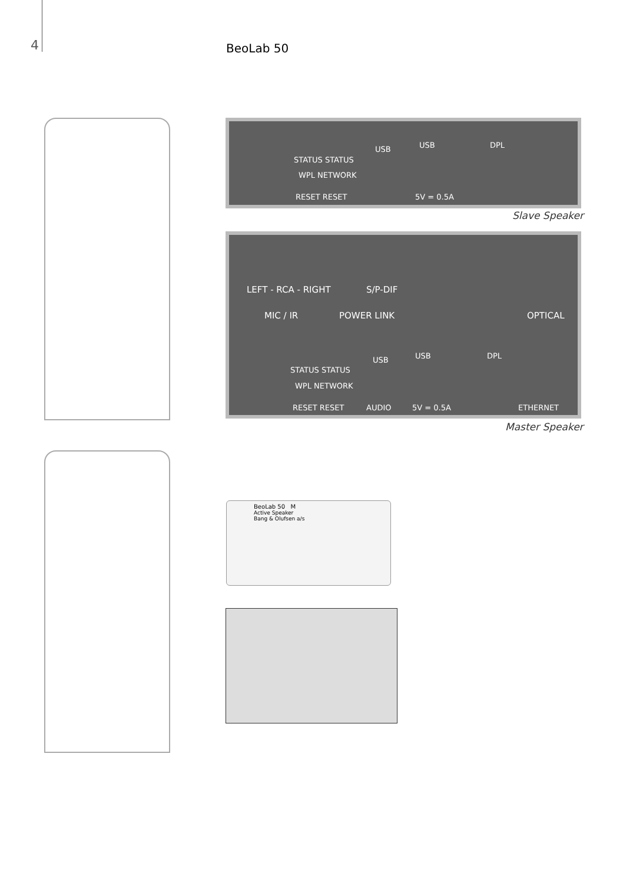4 BeoLab 50
STATUS STATUS
WPL NETWORK
RESET RESET
USB USB DPL
5V = 0.5A
Slave Speaker
LEFT - RCA - RIGHT S/P-DIF
MIC / IR POWER LINK OPTICAL
STATUS STATUS
WPL NETWORK
USB USB DPL
RESET RESET AUDIO 5V = 0.5A ETHERNET
Master Speaker
BeoLab 50 M
Active Speaker
Bang & Olufsen a/s